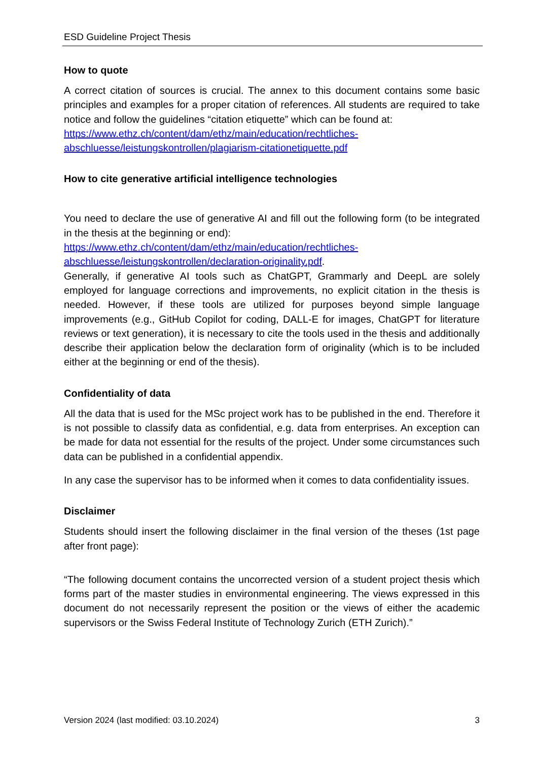ESD Guideline Project Thesis
How to quote
A correct citation of sources is crucial. The annex to this document contains some basic principles and examples for a proper citation of references. All students are required to take notice and follow the guidelines “citation etiquette” which can be found at:
https://www.ethz.ch/content/dam/ethz/main/education/rechtliches-abschluesse/leistungskontrollen/plagiarism-citationetiquette.pdf
How to cite generative artificial intelligence technologies
You need to declare the use of generative AI and fill out the following form (to be integrated in the thesis at the beginning or end):
https://www.ethz.ch/content/dam/ethz/main/education/rechtliches-abschluesse/leistungskontrollen/declaration-originality.pdf.
Generally, if generative AI tools such as ChatGPT, Grammarly and DeepL are solely employed for language corrections and improvements, no explicit citation in the thesis is needed. However, if these tools are utilized for purposes beyond simple language improvements (e.g., GitHub Copilot for coding, DALL-E for images, ChatGPT for literature reviews or text generation), it is necessary to cite the tools used in the thesis and additionally describe their application below the declaration form of originality (which is to be included either at the beginning or end of the thesis).
Confidentiality of data
All the data that is used for the MSc project work has to be published in the end. Therefore it is not possible to classify data as confidential, e.g. data from enterprises. An exception can be made for data not essential for the results of the project. Under some circumstances such data can be published in a confidential appendix.
In any case the supervisor has to be informed when it comes to data confidentiality issues.
Disclaimer
Students should insert the following disclaimer in the final version of the theses (1st page after front page):
“The following document contains the uncorrected version of a student project thesis which forms part of the master studies in environmental engineering. The views expressed in this document do not necessarily represent the position or the views of either the academic supervisors or the Swiss Federal Institute of Technology Zurich (ETH Zurich).”
Version 2024 (last modified: 03.10.2024) 3